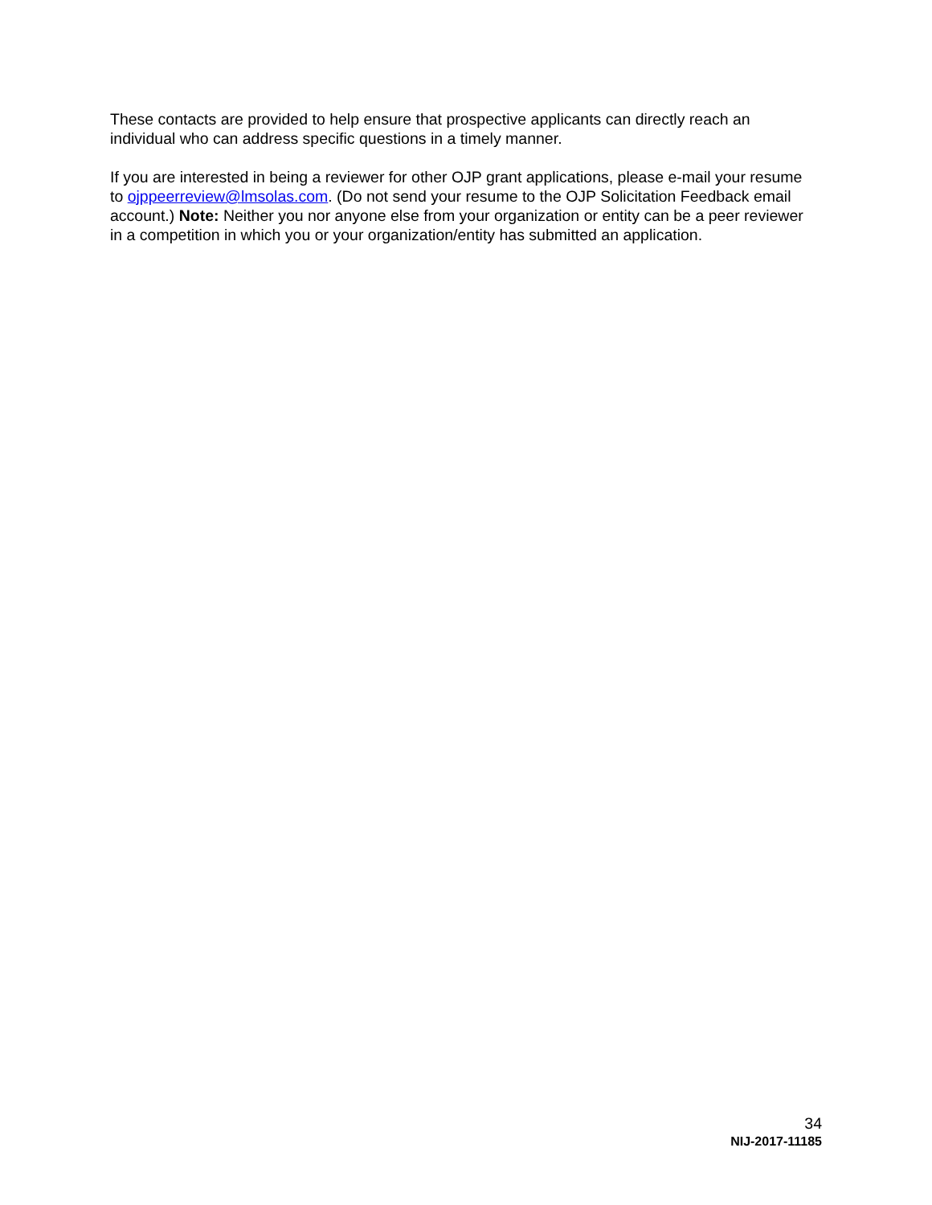These contacts are provided to help ensure that prospective applicants can directly reach an individual who can address specific questions in a timely manner.
If you are interested in being a reviewer for other OJP grant applications, please e-mail your resume to ojppeerreview@lmsolas.com. (Do not send your resume to the OJP Solicitation Feedback email account.) Note: Neither you nor anyone else from your organization or entity can be a peer reviewer in a competition in which you or your organization/entity has submitted an application.
34
NIJ-2017-11185